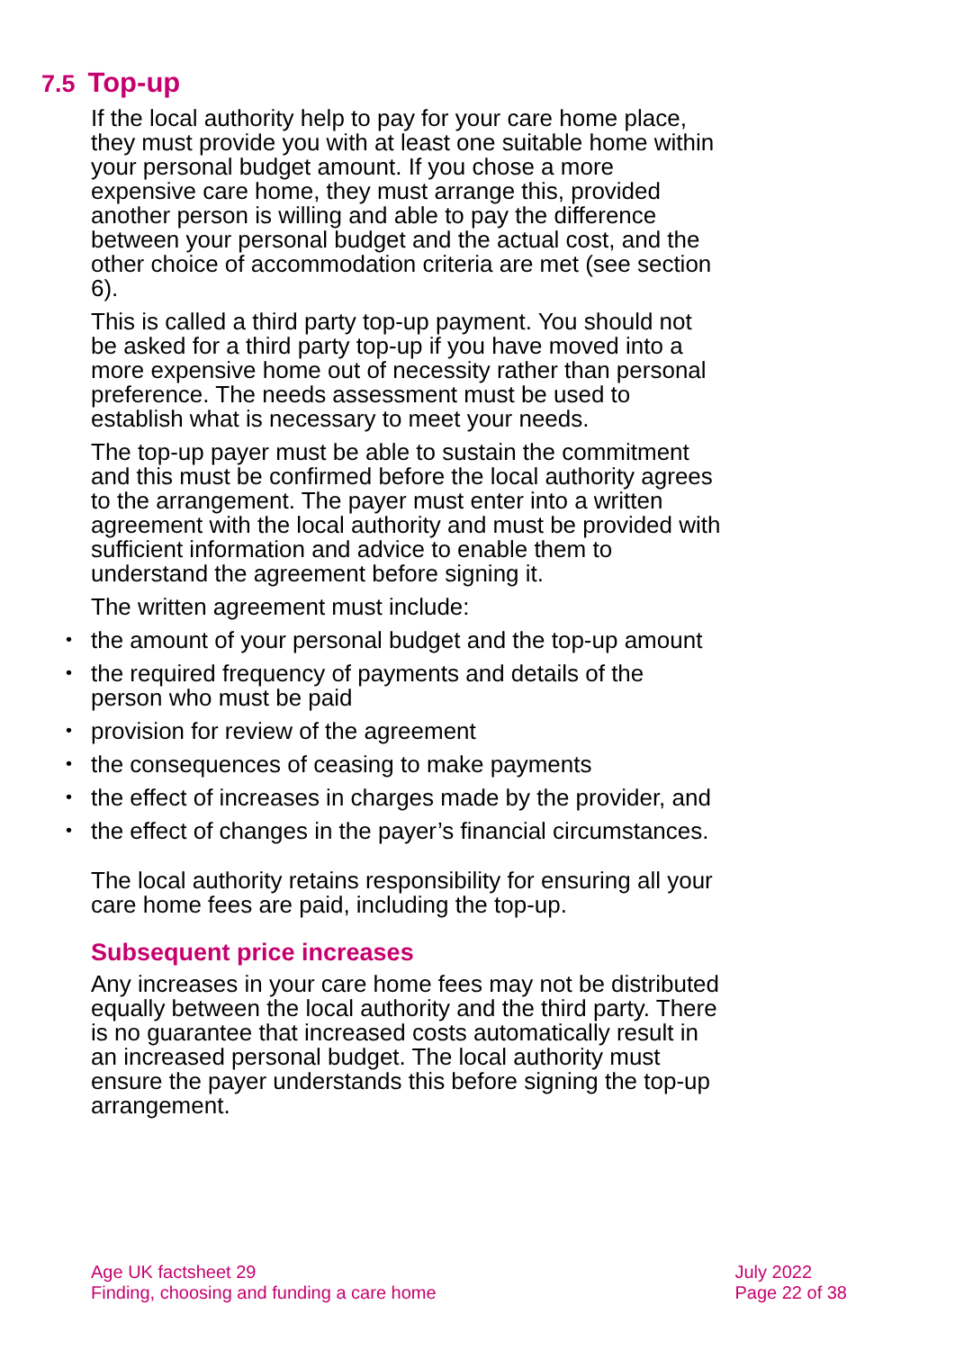7.5 Top-up
If the local authority help to pay for your care home place, they must provide you with at least one suitable home within your personal budget amount. If you chose a more expensive care home, they must arrange this, provided another person is willing and able to pay the difference between your personal budget and the actual cost, and the other choice of accommodation criteria are met (see section 6).
This is called a third party top-up payment. You should not be asked for a third party top-up if you have moved into a more expensive home out of necessity rather than personal preference. The needs assessment must be used to establish what is necessary to meet your needs.
The top-up payer must be able to sustain the commitment and this must be confirmed before the local authority agrees to the arrangement. The payer must enter into a written agreement with the local authority and must be provided with sufficient information and advice to enable them to understand the agreement before signing it.
The written agreement must include:
• the amount of your personal budget and the top-up amount
• the required frequency of payments and details of the person who must be paid
• provision for review of the agreement
• the consequences of ceasing to make payments
• the effect of increases in charges made by the provider, and
• the effect of changes in the payer’s financial circumstances.
The local authority retains responsibility for ensuring all your care home fees are paid, including the top-up.
Subsequent price increases
Any increases in your care home fees may not be distributed equally between the local authority and the third party. There is no guarantee that increased costs automatically result in an increased personal budget. The local authority must ensure the payer understands this before signing the top-up arrangement.
Age UK factsheet 29
Finding, choosing and funding a care home
July 2022
Page 22 of 38